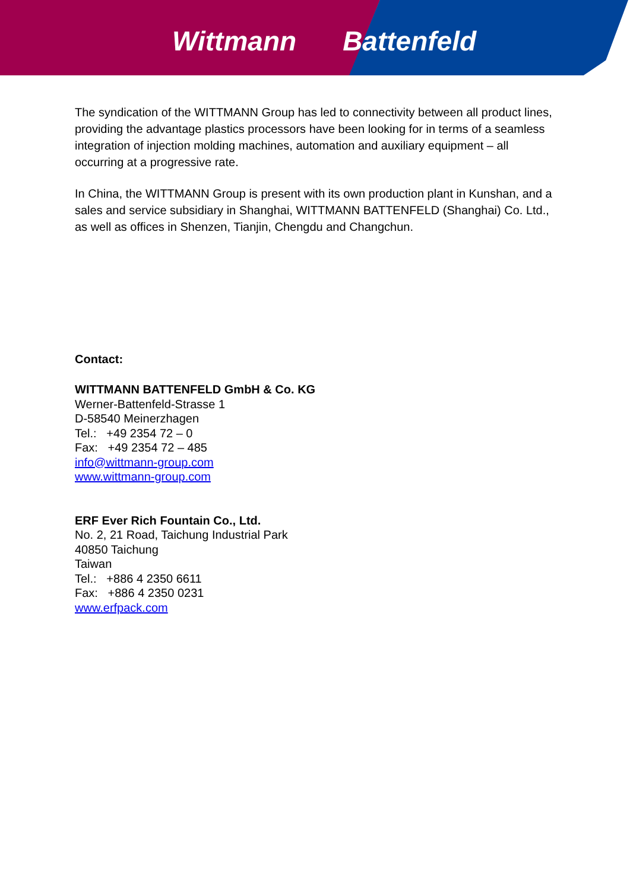Wittmann Battenfeld
The syndication of the WITTMANN Group has led to connectivity between all product lines, providing the advantage plastics processors have been looking for in terms of a seamless integration of injection molding machines, automation and auxiliary equipment – all occurring at a progressive rate.
In China, the WITTMANN Group is present with its own production plant in Kunshan, and a sales and service subsidiary in Shanghai, WITTMANN BATTENFELD (Shanghai) Co. Ltd., as well as offices in Shenzen, Tianjin, Chengdu and Changchun.
Contact:
WITTMANN BATTENFELD GmbH & Co. KG
Werner-Battenfeld-Strasse 1
D-58540 Meinerzhagen
Tel.: +49 2354 72 – 0
Fax: +49 2354 72 – 485
info@wittmann-group.com
www.wittmann-group.com
ERF Ever Rich Fountain Co., Ltd.
No. 2, 21 Road, Taichung Industrial Park
40850 Taichung
Taiwan
Tel.: +886 4 2350 6611
Fax: +886 4 2350 0231
www.erfpack.com